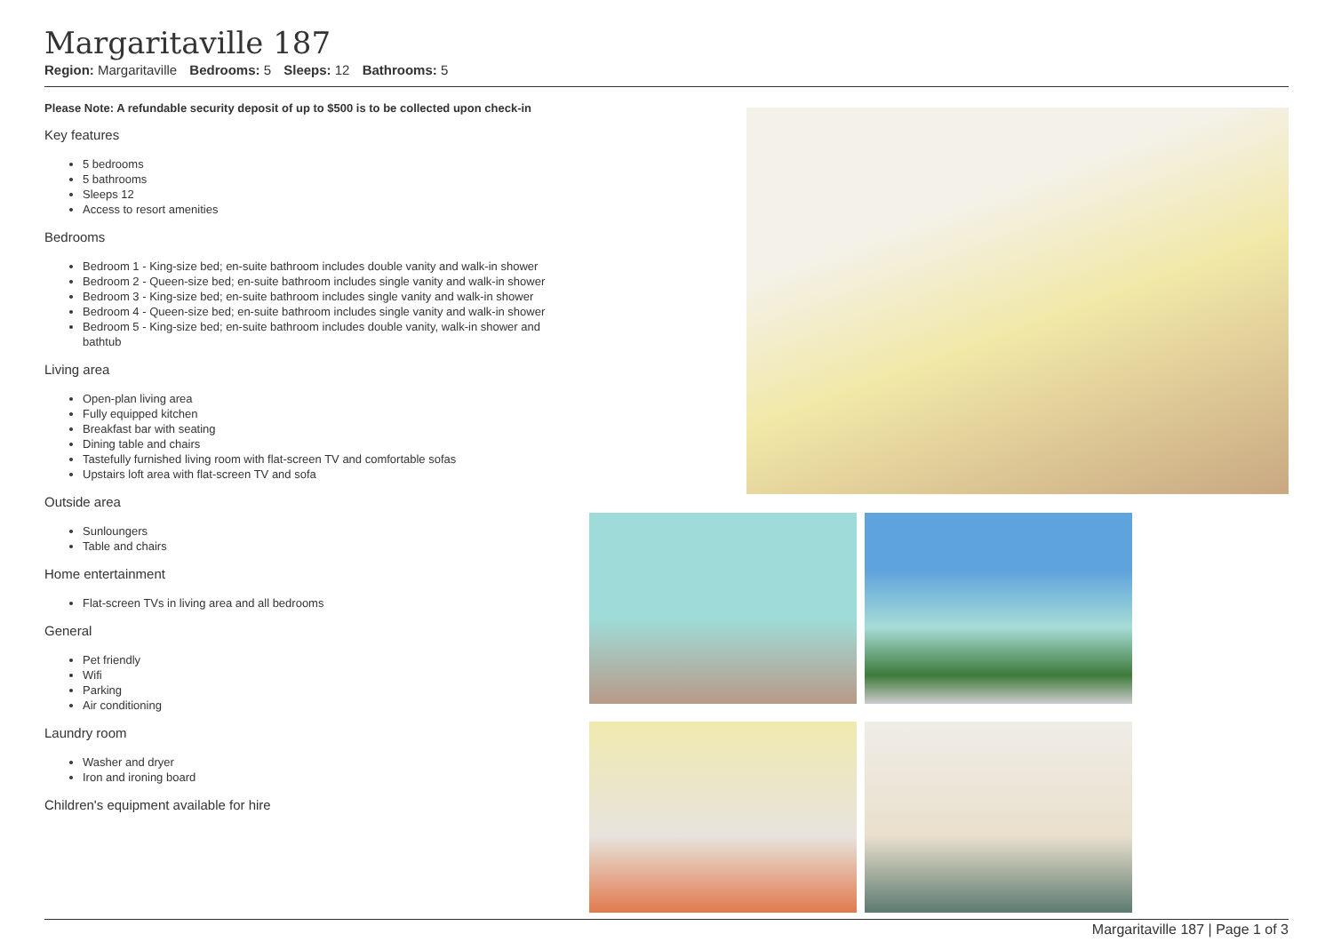Margaritaville 187
Region: Margaritaville Bedrooms: 5 Sleeps: 12 Bathrooms: 5
Please Note: A refundable security deposit of up to $500 is to be collected upon check-in
Key features
5 bedrooms
5 bathrooms
Sleeps 12
Access to resort amenities
Bedrooms
Bedroom 1 - King-size bed; en-suite bathroom includes double vanity and walk-in shower
Bedroom 2 - Queen-size bed; en-suite bathroom includes single vanity and walk-in shower
Bedroom 3 - King-size bed; en-suite bathroom includes single vanity and walk-in shower
Bedroom 4 - Queen-size bed; en-suite bathroom includes single vanity and walk-in shower
Bedroom 5 - King-size bed; en-suite bathroom includes double vanity, walk-in shower and bathtub
Living area
Open-plan living area
Fully equipped kitchen
Breakfast bar with seating
Dining table and chairs
Tastefully furnished living room with flat-screen TV and comfortable sofas
Upstairs loft area with flat-screen TV and sofa
Outside area
Sunloungers
Table and chairs
Home entertainment
Flat-screen TVs in living area and all bedrooms
General
Pet friendly
Wifi
Parking
Air conditioning
Laundry room
Washer and dryer
Iron and ironing board
Children's equipment available for hire
Margaritaville 187 | Page 1 of 3